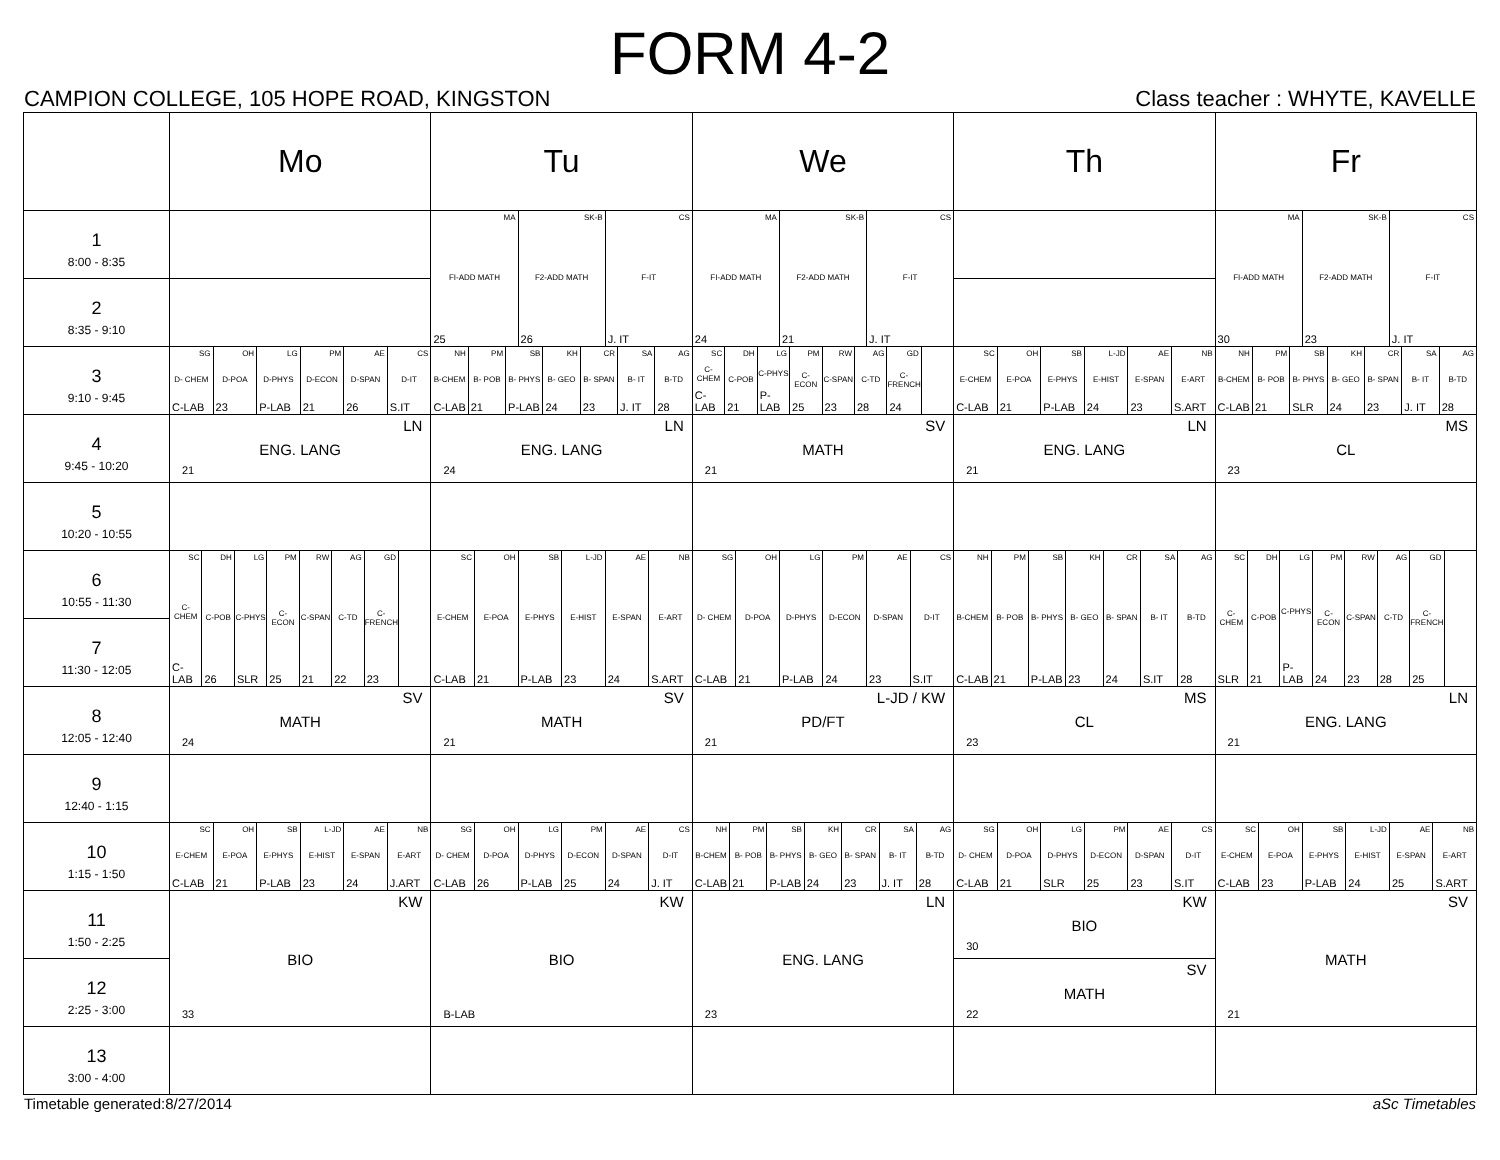FORM 4-2
CAMPION COLLEGE, 105 HOPE ROAD, KINGSTON Class teacher : WHYTE, KAVELLE
| | Mo | Tu | We | Th | Fr |
| --- | --- | --- | --- | --- | --- |
| 1 8:00 - 8:35 | | MA FI-ADD MATH 25 SK-B F2-ADD MATH 26 CS F-IT J. IT | MA FI-ADD MATH 24 SK-B F2-ADD MATH 21 CS F-IT J. IT | | MA FI-ADD MATH 30 SK-B F2-ADD MATH 23 CS F-IT J. IT |
| 2 8:35 - 9:10 | | | | | |
| 3 9:10 - 9:45 | SG D- CHEM C-LAB OH D-POA 23 LG D-PHYS P-LAB PM D-ECON 21 AE D-SPAN 26 CS D-IT S.IT | NH B-CHEM C-LAB PM B- POB 21 SB B- PHYS P-LAB KH B- GEO 24 CR B- SPAN 23 SA B- IT J. IT AG B-TD 28 | SC C-CHEM C-LAB DH C-POB 21 LG C-PHYS P-LAB PM C-ECON 25 RW C-SPAN 23 AG C-TD 28 GD C-FRENCH 24 | SC E-CHEM C-LAB OH E-POA 21 SB E-PHYS P-LAB L-JD E-HIST 24 AE E-SPAN 23 NB E-ART S.ART | NH B-CHEM C-LAB PM B- POB 21 SB B- PHYS SLR KH B- GEO 24 CR B- SPAN 23 SA B- IT J. IT AG B-TD 28 |
| 4 9:45 - 10:20 | LN ENG. LANG 21 | LN ENG. LANG 24 | SV MATH 21 | LN ENG. LANG 21 | MS CL 23 |
| 5 10:20 - 10:55 | | | | | |
| 6 10:55 - 11:30 | SC C-CHEM C-LAB DH C-POB 26 LG C-PHYS SLR PM C-ECON 25 RW C-SPAN 21 AG C-TD 22 GD C-FRENCH 23 | SC E-CHEM C-LAB OH E-POA 21 SB E-PHYS P-LAB L-JD E-HIST 23 AE E-SPAN 24 NB E-ART S.ART | SG D- CHEM C-LAB OH D-POA 21 LG D-PHYS P-LAB PM D-ECON 24 AE D-SPAN 23 CS D-IT S.IT | NH B-CHEM C-LAB PM B- POB 21 SB B- PHYS P-LAB KH B- GEO 23 CR B- SPAN 24 SA B- IT S.IT AG B-TD 28 | SC C-CHEM SLR DH C-POB 21 LG C-PHYS P-LAB PM C-ECON 24 RW C-SPAN 23 AG C-TD 28 GD C-FRENCH 25 |
| 7 11:30 - 12:05 | | | | | |
| 8 12:05 - 12:40 | SV MATH 24 | SV MATH 21 | L-JD / KW PD/FT 21 | MS CL 23 | LN ENG. LANG 21 |
| 9 12:40 - 1:15 | | | | | |
| 10 1:15 - 1:50 | SC E-CHEM C-LAB OH E-POA 21 SB E-PHYS P-LAB L-JD E-HIST 23 AE E-SPAN 24 NB E-ART J.ART | SG D- CHEM C-LAB OH D-POA 26 LG D-PHYS P-LAB PM D-ECON 25 AE D-SPAN 24 CS D-IT J. IT | NH B-CHEM C-LAB PM B- POB 21 SB B- PHYS P-LAB KH B- GEO 24 CR B- SPAN 23 SA B- IT J. IT AG B-TD 28 | SG D- CHEM C-LAB OH D-POA 21 LG D-PHYS SLR PM D-ECON 25 AE D-SPAN 23 CS D-IT S.IT | SC E-CHEM C-LAB OH E-POA 23 SB E-PHYS P-LAB L-JD E-HIST 24 AE E-SPAN 25 NB E-ART S.ART |
| 11 1:50 - 2:25 | KW BIO 33 | KW BIO B-LAB | LN ENG. LANG 23 | KW BIO 30 | SV MATH 21 |
| 12 2:25 - 3:00 | | | | SV MATH 22 | |
| 13 3:00 - 4:00 | | | | | |
Timetable generated:8/27/2014 aSc Timetables